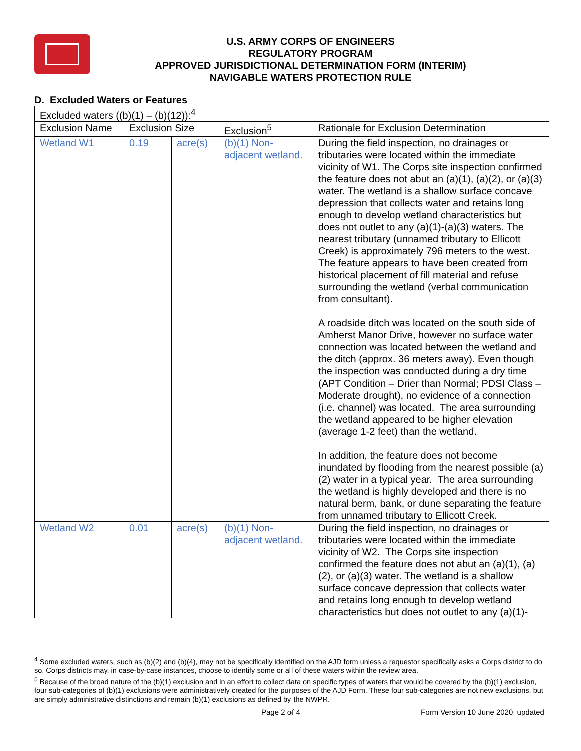U.S. ARMY CORPS OF ENGINEERS
REGULATORY PROGRAM
APPROVED JURISDICTIONAL DETERMINATION FORM (INTERIM)
NAVIGABLE WATERS PROTECTION RULE
D. Excluded Waters or Features
| Excluded waters ((b)(1) – (b)(12)):<sup>4</sup> | | | | |
| Exclusion Name | Exclusion Size | | Exclusion<sup>5</sup> | Rationale for Exclusion Determination |
| Wetland W1 | 0.19 | acre(s) | (b)(1) Non-adjacent wetland. | During the field inspection, no drainages or tributaries were located within the immediate vicinity of W1. The Corps site inspection confirmed the feature does not abut an (a)(1), (a)(2), or (a)(3) water. The wetland is a shallow surface concave depression that collects water and retains long enough to develop wetland characteristics but does not outlet to any (a)(1)-(a)(3) waters. The nearest tributary (unnamed tributary to Ellicott Creek) is approximately 796 meters to the west. The feature appears to have been created from historical placement of fill material and refuse surrounding the wetland (verbal communication from consultant). A roadside ditch was located on the south side of Amherst Manor Drive, however no surface water connection was located between the wetland and the ditch (approx. 36 meters away). Even though the inspection was conducted during a dry time (APT Condition – Drier than Normal; PDSI Class – Moderate drought), no evidence of a connection (i.e. channel) was located. The area surrounding the wetland appeared to be higher elevation (average 1-2 feet) than the wetland. In addition, the feature does not become inundated by flooding from the nearest possible (a)(2) water in a typical year. The area surrounding the wetland is highly developed and there is no natural berm, bank, or dune separating the feature from unnamed tributary to Ellicott Creek. |
| Wetland W2 | 0.01 | acre(s) | (b)(1) Non-adjacent wetland. | During the field inspection, no drainages or tributaries were located within the immediate vicinity of W2. The Corps site inspection confirmed the feature does not abut an (a)(1), (a)(2), or (a)(3) water. The wetland is a shallow surface concave depression that collects water and retains long enough to develop wetland characteristics but does not outlet to any (a)(1)- |
<sup>4</sup> Some excluded waters, such as (b)(2) and (b)(4), may not be specifically identified on the AJD form unless a requestor specifically asks a Corps district to do so. Corps districts may, in case-by-case instances, choose to identify some or all of these waters within the review area.
<sup>5</sup> Because of the broad nature of the (b)(1) exclusion and in an effort to collect data on specific types of waters that would be covered by the (b)(1) exclusion, four sub-categories of (b)(1) exclusions were administratively created for the purposes of the AJD Form. These four sub-categories are not new exclusions, but are simply administrative distinctions and remain (b)(1) exclusions as defined by the NWPR.
Page 2 of 4 Form Version 10 June 2020_updated